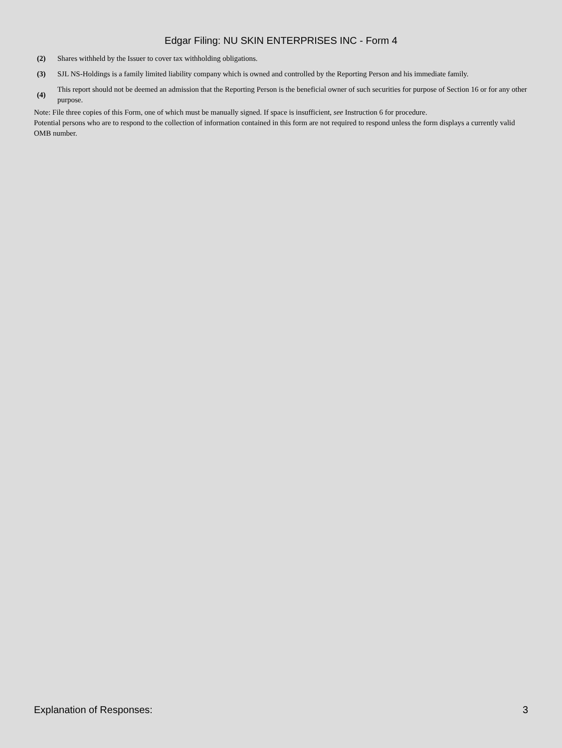Edgar Filing: NU SKIN ENTERPRISES INC - Form 4
| (2) | Shares withheld by the Issuer to cover tax withholding obligations. |
| (3) | SJL NS-Holdings is a family limited liability company which is owned and controlled by the Reporting Person and his immediate family. |
| (4) | This report should not be deemed an admission that the Reporting Person is the beneficial owner of such securities for purpose of Section 16 or for any other purpose. |
Note: File three copies of this Form, one of which must be manually signed. If space is insufficient, see Instruction 6 for procedure.
Potential persons who are to respond to the collection of information contained in this form are not required to respond unless the form displays a currently valid OMB number.
Explanation of Responses: 3